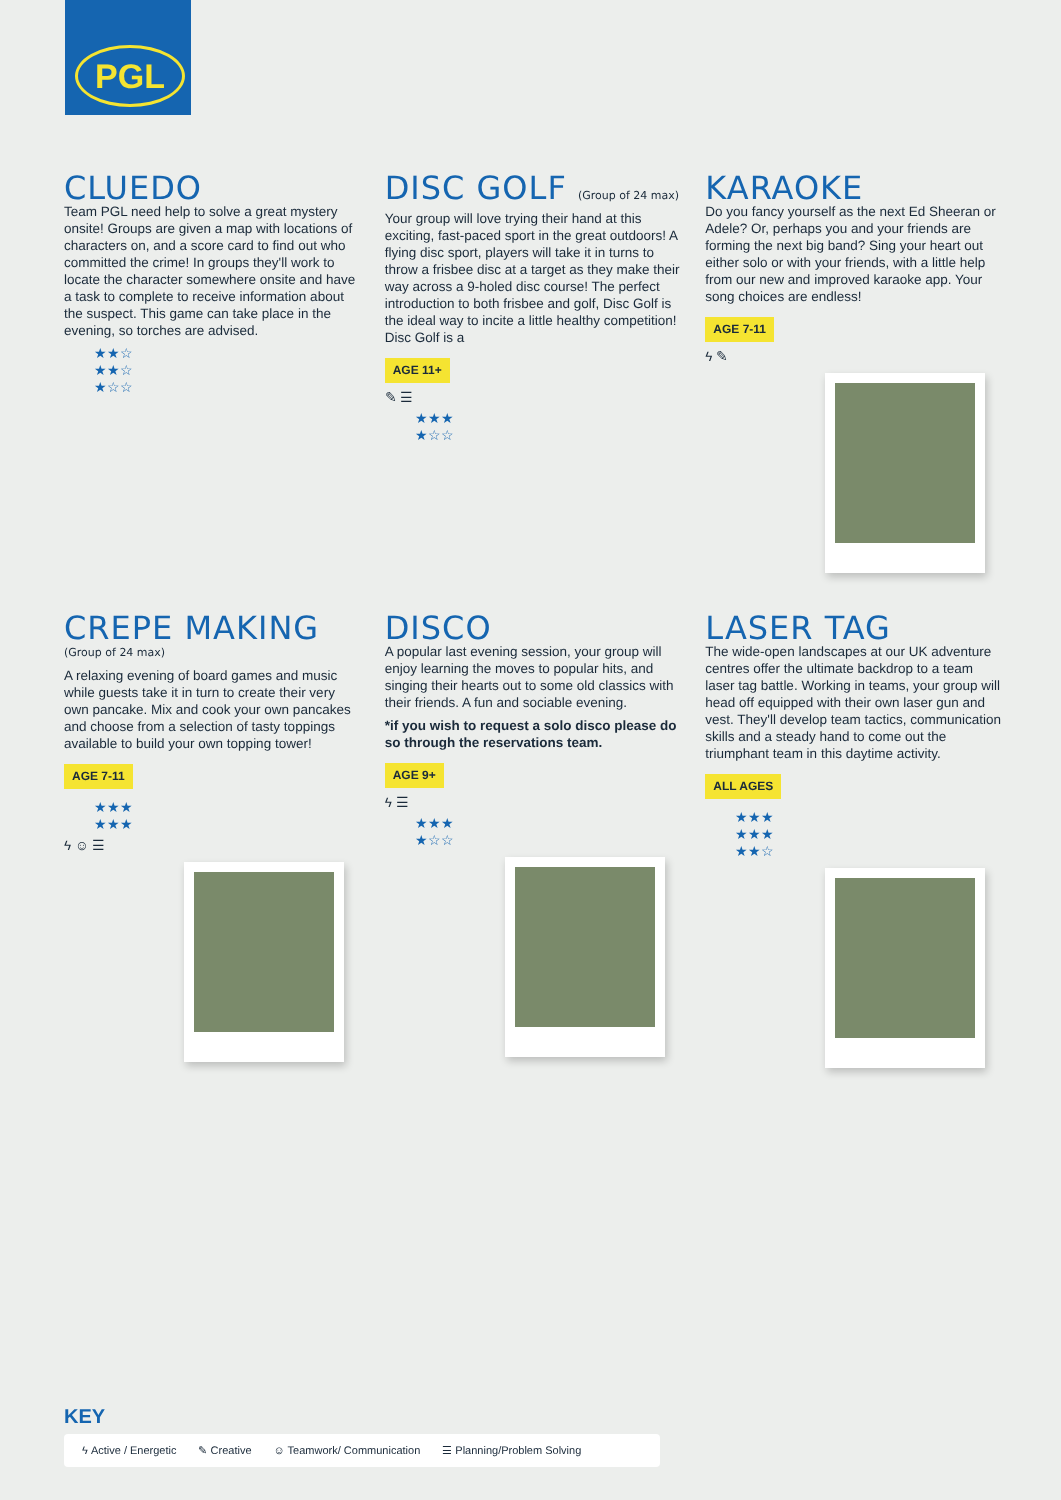PGL
CLUEDO
Team PGL need help to solve a great mystery onsite! Groups are given a map with locations of characters on, and a score card to find out who committed the crime! In groups they'll work to locate the character somewhere onsite and have a task to complete to receive information about the suspect. This game can take place in the evening, so torches are advised.
★★☆
★★☆
★☆☆
DISC GOLF (Group of 24 max)
Your group will love trying their hand at this exciting, fast-paced sport in the great outdoors! A flying disc sport, players will take it in turns to throw a frisbee disc at a target as they make their way across a 9-holed disc course! The perfect introduction to both frisbee and golf, Disc Golf is the ideal way to incite a little healthy competition! Disc Golf is a
AGE 11+
✎ ☰
★★★
★☆☆
KARAOKE
Do you fancy yourself as the next Ed Sheeran or Adele? Or, perhaps you and your friends are forming the next big band? Sing your heart out either solo or with your friends, with a little help from our new and improved karaoke app. Your song choices are endless!
AGE 7-11
ϟ ✎
CREPE MAKING (Group of 24 max)
A relaxing evening of board games and music while guests take it in turn to create their very own pancake. Mix and cook your own pancakes and choose from a selection of tasty toppings available to build your own topping tower!
AGE 7-11
★★★
★★★
ϟ ☺ ☰
DISCO
A popular last evening session, your group will enjoy learning the moves to popular hits, and singing their hearts out to some old classics with their friends. A fun and sociable evening.
*if you wish to request a solo disco please do so through the reservations team.
AGE 9+
ϟ ☰
★★★
★☆☆
LASER TAG
The wide-open landscapes at our UK adventure centres offer the ultimate backdrop to a team laser tag battle. Working in teams, your group will head off equipped with their own laser gun and vest. They'll develop team tactics, communication skills and a steady hand to come out the triumphant team in this daytime activity.
ALL AGES
★★★
★★★
★★☆
KEY
ϟ Active / Energetic ✎ Creative ☺ Teamwork/ Communication ☰ Planning/Problem Solving